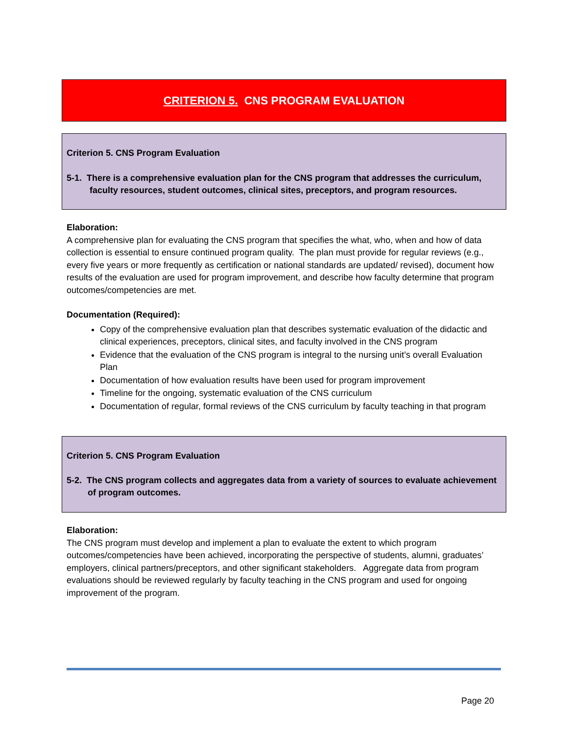CRITERION 5. CNS PROGRAM EVALUATION
Criterion 5. CNS Program Evaluation
5-1. There is a comprehensive evaluation plan for the CNS program that addresses the curriculum, faculty resources, student outcomes, clinical sites, preceptors, and program resources.
Elaboration:
A comprehensive plan for evaluating the CNS program that specifies the what, who, when and how of data collection is essential to ensure continued program quality. The plan must provide for regular reviews (e.g., every five years or more frequently as certification or national standards are updated/ revised), document how results of the evaluation are used for program improvement, and describe how faculty determine that program outcomes/competencies are met.
Documentation (Required):
Copy of the comprehensive evaluation plan that describes systematic evaluation of the didactic and clinical experiences, preceptors, clinical sites, and faculty involved in the CNS program
Evidence that the evaluation of the CNS program is integral to the nursing unit’s overall Evaluation Plan
Documentation of how evaluation results have been used for program improvement
Timeline for the ongoing, systematic evaluation of the CNS curriculum
Documentation of regular, formal reviews of the CNS curriculum by faculty teaching in that program
Criterion 5. CNS Program Evaluation
5-2. The CNS program collects and aggregates data from a variety of sources to evaluate achievement of program outcomes.
Elaboration:
The CNS program must develop and implement a plan to evaluate the extent to which program outcomes/competencies have been achieved, incorporating the perspective of students, alumni, graduates’ employers, clinical partners/preceptors, and other significant stakeholders. Aggregate data from program evaluations should be reviewed regularly by faculty teaching in the CNS program and used for ongoing improvement of the program.
Page 20